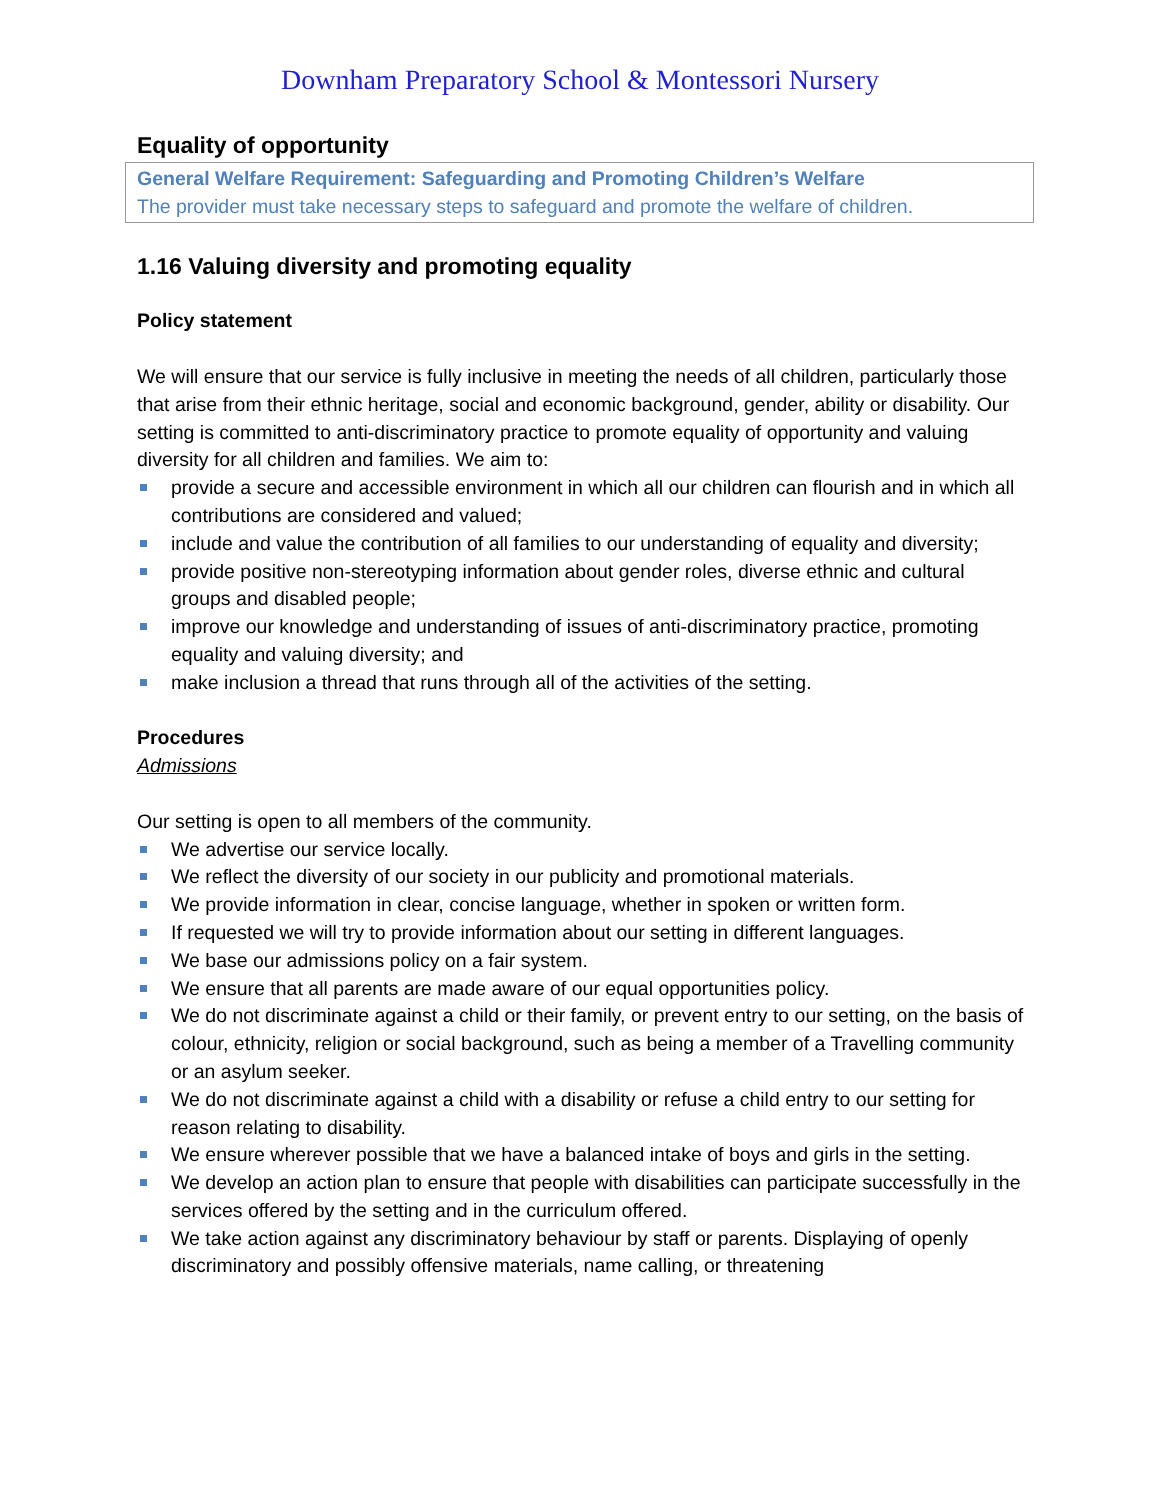Downham Preparatory School & Montessori Nursery
Equality of opportunity
General Welfare Requirement: Safeguarding and Promoting Children’s Welfare
The provider must take necessary steps to safeguard and promote the welfare of children.
1.16 Valuing diversity and promoting equality
Policy statement
We will ensure that our service is fully inclusive in meeting the needs of all children, particularly those that arise from their ethnic heritage, social and economic background, gender, ability or disability. Our setting is committed to anti-discriminatory practice to promote equality of opportunity and valuing diversity for all children and families. We aim to:
provide a secure and accessible environment in which all our children can flourish and in which all contributions are considered and valued;
include and value the contribution of all families to our understanding of equality and diversity;
provide positive non-stereotyping information about gender roles, diverse ethnic and cultural groups and disabled people;
improve our knowledge and understanding of issues of anti-discriminatory practice, promoting equality and valuing diversity; and
make inclusion a thread that runs through all of the activities of the setting.
Procedures
Admissions
Our setting is open to all members of the community.
We advertise our service locally.
We reflect the diversity of our society in our publicity and promotional materials.
We provide information in clear, concise language, whether in spoken or written form.
If requested we will try to provide information about our setting in different languages.
We base our admissions policy on a fair system.
We ensure that all parents are made aware of our equal opportunities policy.
We do not discriminate against a child or their family, or prevent entry to our setting, on the basis of colour, ethnicity, religion or social background, such as being a member of a Travelling community or an asylum seeker.
We do not discriminate against a child with a disability or refuse a child entry to our setting for reason relating to disability.
We ensure wherever possible that we have a balanced intake of boys and girls in the setting.
We develop an action plan to ensure that people with disabilities can participate successfully in the services offered by the setting and in the curriculum offered.
We take action against any discriminatory behaviour by staff or parents. Displaying of openly discriminatory and possibly offensive materials, name calling, or threatening